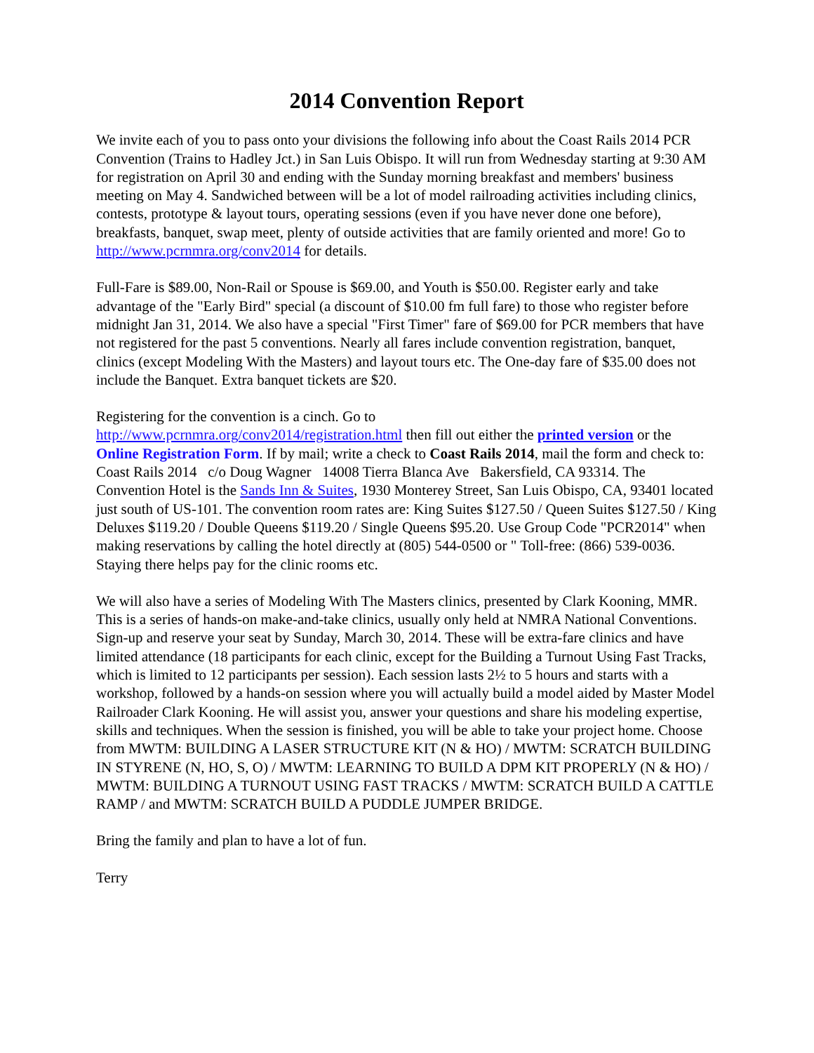2014 Convention Report
We invite each of you to pass onto your divisions the following info about the Coast Rails 2014 PCR Convention (Trains to Hadley Jct.) in San Luis Obispo. It will run from Wednesday starting at 9:30 AM for registration on April 30 and ending with the Sunday morning breakfast and members' business meeting on May 4. Sandwiched between will be a lot of model railroading activities including clinics, contests, prototype & layout tours, operating sessions (even if you have never done one before), breakfasts, banquet, swap meet, plenty of outside activities that are family oriented and more! Go to http://www.pcrnmra.org/conv2014 for details.
Full-Fare is $89.00, Non-Rail or Spouse is $69.00, and Youth is $50.00. Register early and take advantage of the "Early Bird" special (a discount of $10.00 fm full fare) to those who register before midnight Jan 31, 2014. We also have a special "First Timer" fare of $69.00 for PCR members that have not registered for the past 5 conventions. Nearly all fares include convention registration, banquet, clinics (except Modeling With the Masters) and layout tours etc. The One-day fare of $35.00 does not include the Banquet. Extra banquet tickets are $20.
Registering for the convention is a cinch. Go to
http://www.pcrnmra.org/conv2014/registration.html then fill out either the printed version or the Online Registration Form. If by mail; write a check to Coast Rails 2014, mail the form and check to: Coast Rails 2014 c/o Doug Wagner 14008 Tierra Blanca Ave Bakersfield, CA 93314. The Convention Hotel is the Sands Inn & Suites, 1930 Monterey Street, San Luis Obispo, CA, 93401 located just south of US-101. The convention room rates are: King Suites $127.50 / Queen Suites $127.50 / King Deluxes $119.20 / Double Queens $119.20 / Single Queens $95.20. Use Group Code "PCR2014" when making reservations by calling the hotel directly at (805) 544-0500 or " Toll-free: (866) 539-0036. Staying there helps pay for the clinic rooms etc.
We will also have a series of Modeling With The Masters clinics, presented by Clark Kooning, MMR. This is a series of hands-on make-and-take clinics, usually only held at NMRA National Conventions. Sign-up and reserve your seat by Sunday, March 30, 2014. These will be extra-fare clinics and have limited attendance (18 participants for each clinic, except for the Building a Turnout Using Fast Tracks, which is limited to 12 participants per session). Each session lasts 2½ to 5 hours and starts with a workshop, followed by a hands-on session where you will actually build a model aided by Master Model Railroader Clark Kooning. He will assist you, answer your questions and share his modeling expertise, skills and techniques. When the session is finished, you will be able to take your project home. Choose from MWTM: BUILDING A LASER STRUCTURE KIT (N & HO) / MWTM: SCRATCH BUILDING IN STYRENE (N, HO, S, O) / MWTM: LEARNING TO BUILD A DPM KIT PROPERLY (N & HO) / MWTM: BUILDING A TURNOUT USING FAST TRACKS / MWTM: SCRATCH BUILD A CATTLE RAMP / and MWTM: SCRATCH BUILD A PUDDLE JUMPER BRIDGE.
Bring the family and plan to have a lot of fun.
Terry